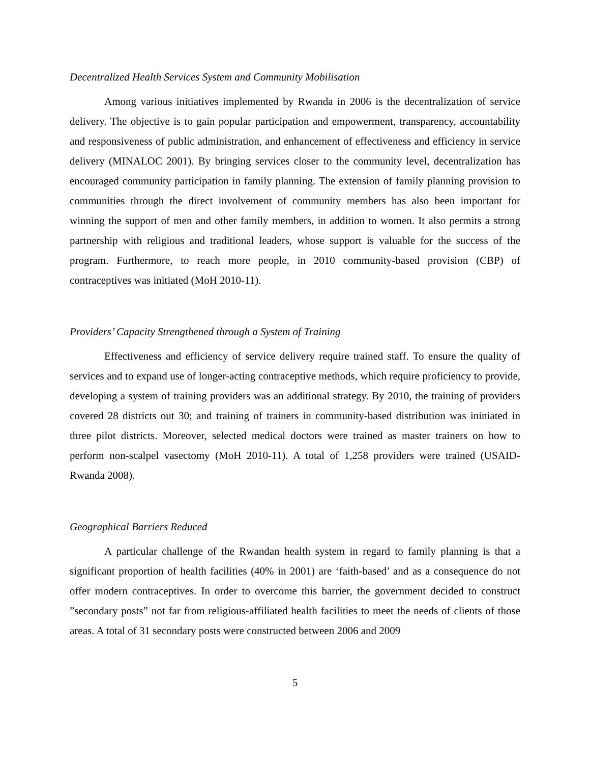Decentralized Health Services System and Community Mobilisation
Among various initiatives implemented by Rwanda in 2006 is the decentralization of service delivery. The objective is to gain popular participation and empowerment, transparency, accountability and responsiveness of public administration, and enhancement of effectiveness and efficiency in service delivery (MINALOC 2001). By bringing services closer to the community level, decentralization has encouraged community participation in family planning. The extension of family planning provision to communities through the direct involvement of community members has also been important for winning the support of men and other family members, in addition to women. It also permits a strong partnership with religious and traditional leaders, whose support is valuable for the success of the program. Furthermore, to reach more people, in 2010 community-based provision (CBP) of contraceptives was initiated (MoH 2010-11).
Providers’ Capacity Strengthened through a System of Training
Effectiveness and efficiency of service delivery require trained staff. To ensure the quality of services and to expand use of longer-acting contraceptive methods, which require proficiency to provide, developing a system of training providers was an additional strategy. By 2010, the training of providers covered 28 districts out 30; and training of trainers in community-based distribution was ininiated in three pilot districts. Moreover, selected medical doctors were trained as master trainers on how to perform non-scalpel vasectomy (MoH 2010-11). A total of 1,258 providers were trained (USAID-Rwanda 2008).
Geographical Barriers Reduced
A particular challenge of the Rwandan health system in regard to family planning is that a significant proportion of health facilities (40% in 2001) are ‘faith-based’ and as a consequence do not offer modern contraceptives. In order to overcome this barrier, the government decided to construct ”secondary posts” not far from religious-affiliated health facilities to meet the needs of clients of those areas. A total of 31 secondary posts were constructed between 2006 and 2009
5